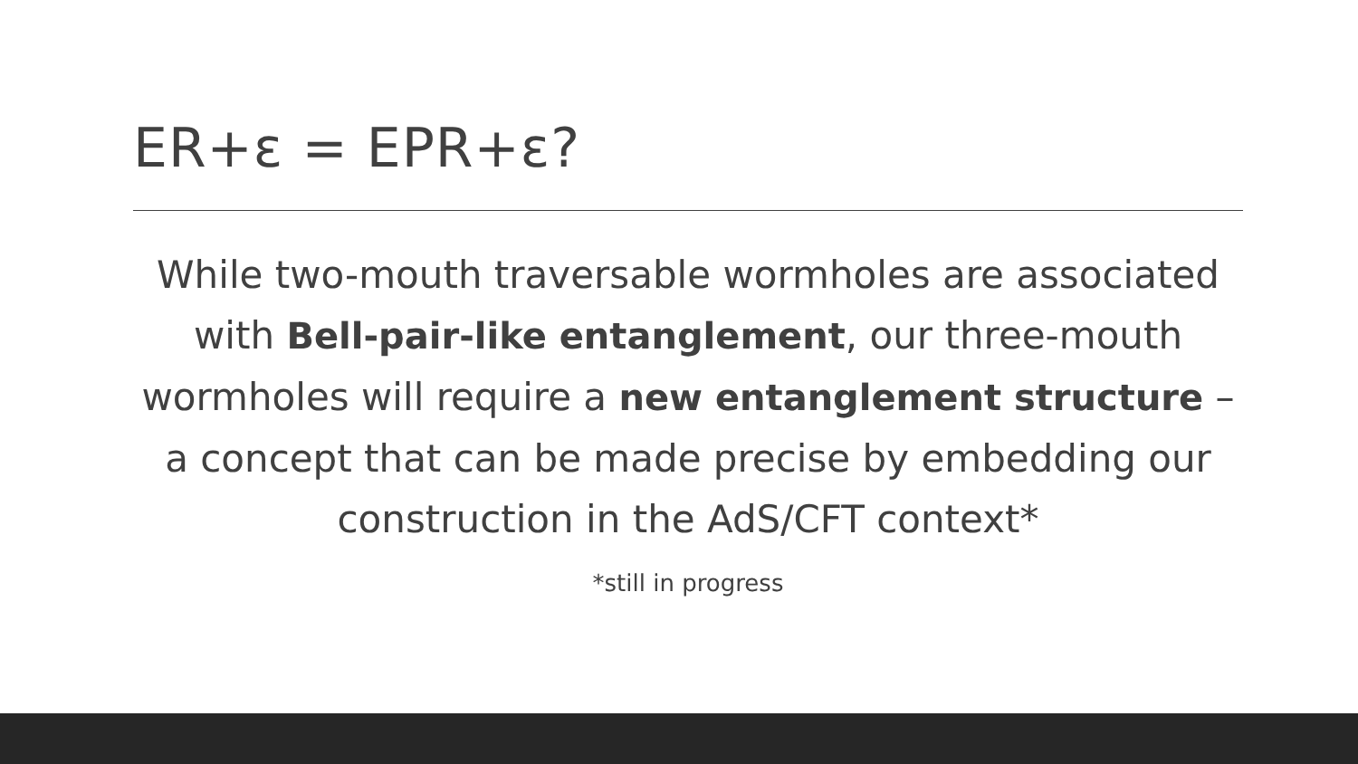ER+ε = EPR+ε?
While two-mouth traversable wormholes are associated with Bell-pair-like entanglement, our three-mouth wormholes will require a new entanglement structure – a concept that can be made precise by embedding our construction in the AdS/CFT context*
*still in progress